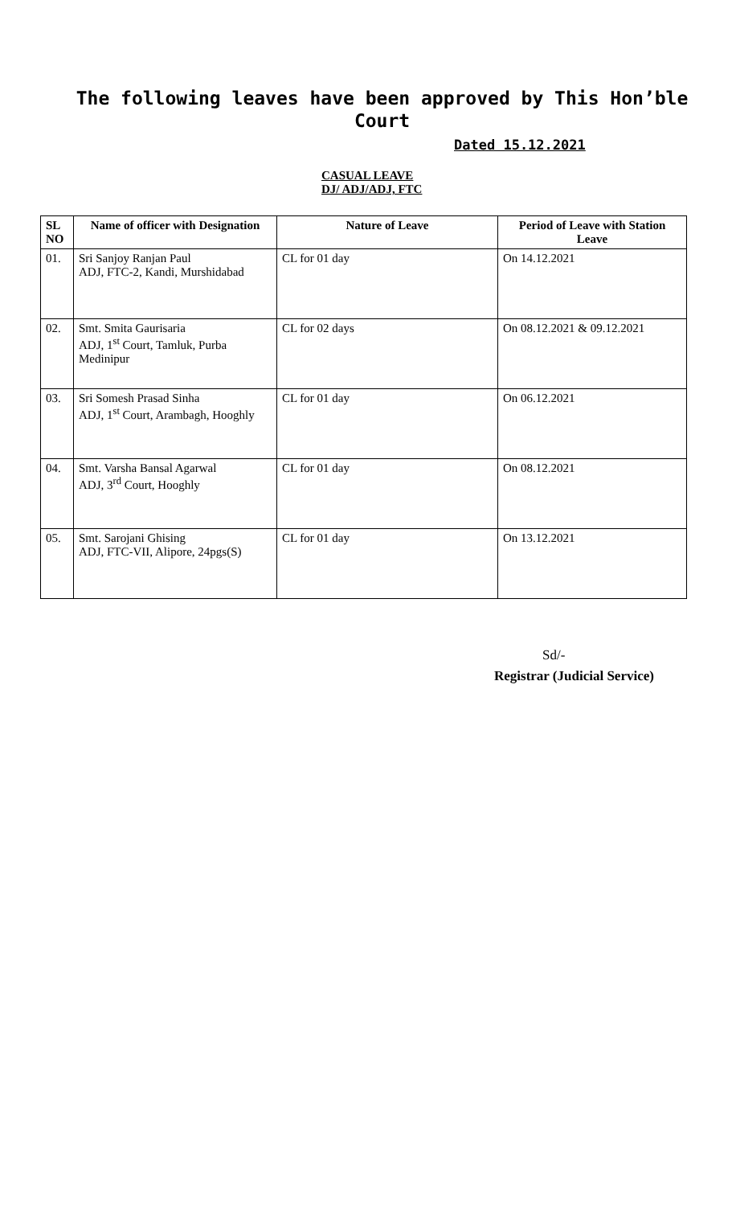The following leaves have been approved by This Hon’ble
Court
Dated 15.12.2021
CASUAL LEAVE
DJ/ ADJ/ADJ, FTC
| SL NO | Name of officer with Designation | Nature of Leave | Period of Leave with Station Leave |
| --- | --- | --- | --- |
| 01. | Sri Sanjoy Ranjan Paul ADJ, FTC-2, Kandi, Murshidabad | CL for 01 day | On 14.12.2021 |
| 02. | Smt. Smita Gaurisaria ADJ, 1<sup>st</sup> Court, Tamluk, Purba Medinipur | CL for 02 days | On 08.12.2021 & 09.12.2021 |
| 03. | Sri Somesh Prasad Sinha ADJ, 1<sup>st</sup> Court, Arambagh, Hooghly | CL for 01 day | On 06.12.2021 |
| 04. | Smt. Varsha Bansal Agarwal ADJ, 3<sup>rd</sup> Court, Hooghly | CL for 01 day | On 08.12.2021 |
| 05. | Smt. Sarojani Ghising ADJ, FTC-VII, Alipore, 24pgs(S) | CL for 01 day | On 13.12.2021 |
Sd/-
Registrar (Judicial Service)